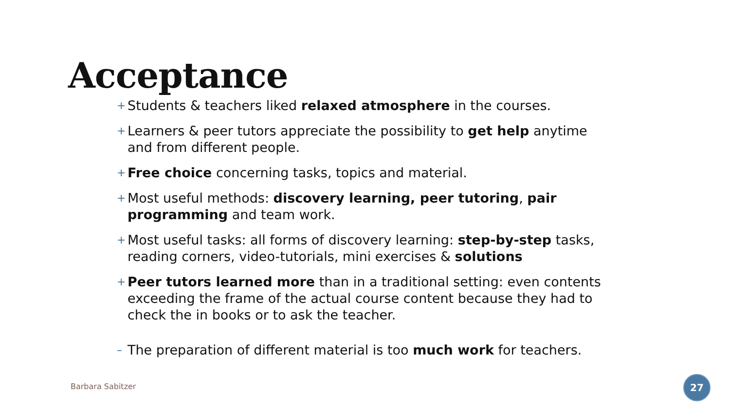Acceptance
+ Students & teachers liked relaxed atmosphere in the courses.
+ Learners & peer tutors appreciate the possibility to get help anytime and from different people.
+ Free choice concerning tasks, topics and material.
+ Most useful methods: discovery learning, peer tutoring, pair programming and team work.
+ Most useful tasks: all forms of discovery learning: step-by-step tasks, reading corners, video-tutorials, mini exercises & solutions
+ Peer tutors learned more than in a traditional setting: even contents exceeding the frame of the actual course content because they had to check the in books or to ask the teacher.
– The preparation of different material is too much work for teachers.
Barbara Sabitzer
27